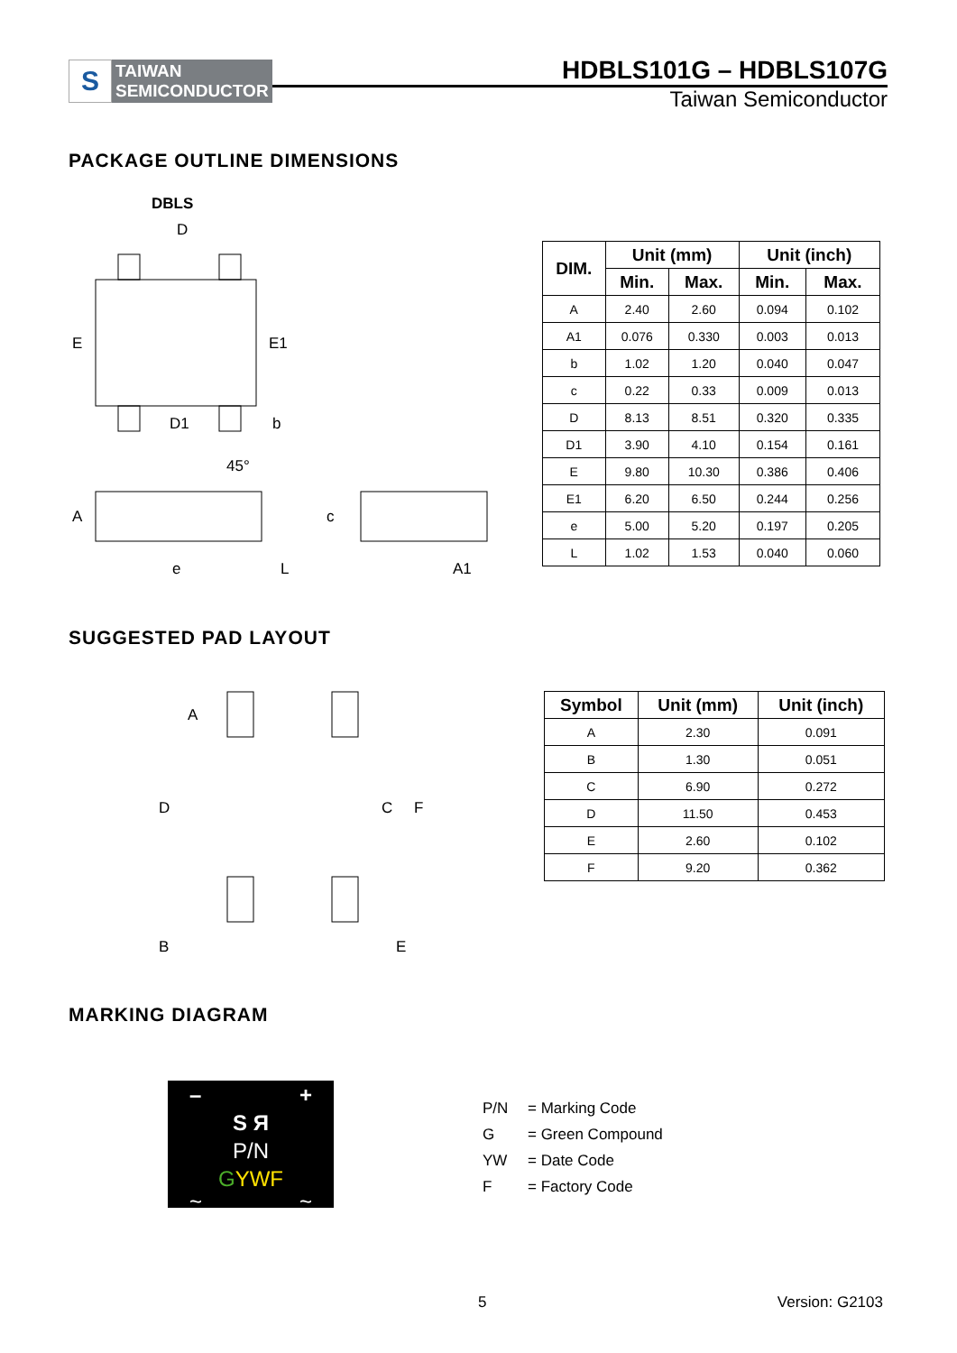S
TAIWAN
SEMICONDUCTOR
HDBLS101G – HDBLS107G
Taiwan Semiconductor
PACKAGE OUTLINE DIMENSIONS
DBLS
D
E
E1
D1
b
45°
A
c
e
L
A1
| DIM. | Unit (mm) | | Unit (inch) | |
| --- | --- | --- | --- | --- |
| | Min. | Max. | Min. | Max. |
| A | 2.40 | 2.60 | 0.094 | 0.102 |
| A1 | 0.076 | 0.330 | 0.003 | 0.013 |
| b | 1.02 | 1.20 | 0.040 | 0.047 |
| c | 0.22 | 0.33 | 0.009 | 0.013 |
| D | 8.13 | 8.51 | 0.320 | 0.335 |
| D1 | 3.90 | 4.10 | 0.154 | 0.161 |
| E | 9.80 | 10.30 | 0.386 | 0.406 |
| E1 | 6.20 | 6.50 | 0.244 | 0.256 |
| e | 5.00 | 5.20 | 0.197 | 0.205 |
| L | 1.02 | 1.53 | 0.040 | 0.060 |
SUGGESTED PAD LAYOUT
A
D
C
F
B
E
| Symbol | Unit (mm) | Unit (inch) |
| --- | --- | --- |
| A | 2.30 | 0.091 |
| B | 1.30 | 0.051 |
| C | 6.90 | 0.272 |
| D | 11.50 | 0.453 |
| E | 2.60 | 0.102 |
| F | 9.20 | 0.362 |
MARKING DIAGRAM
– +
S Я
P/N
GYWF
~ ~
P/N = Marking Code
G = Green Compound
YW = Date Code
F = Factory Code
5 Version: G2103